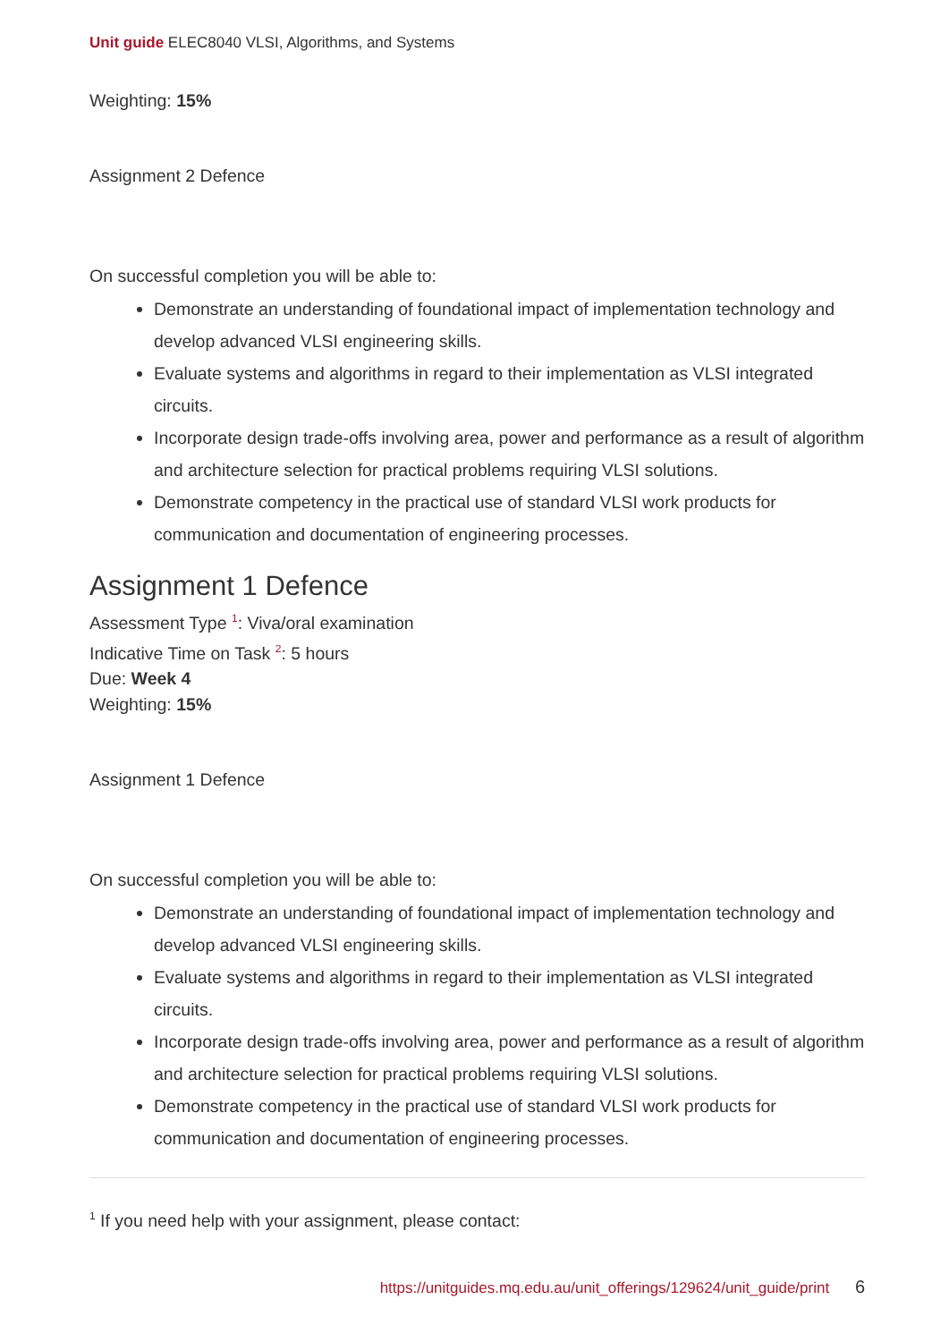Unit guide ELEC8040 VLSI, Algorithms, and Systems
Weighting: 15%
Assignment 2 Defence
On successful completion you will be able to:
Demonstrate an understanding of foundational impact of implementation technology and develop advanced VLSI engineering skills.
Evaluate systems and algorithms in regard to their implementation as VLSI integrated circuits.
Incorporate design trade-offs involving area, power and performance as a result of algorithm and architecture selection for practical problems requiring VLSI solutions.
Demonstrate competency in the practical use of standard VLSI work products for communication and documentation of engineering processes.
Assignment 1 Defence
Assessment Type <sup>1</sup>: Viva/oral examination
Indicative Time on Task <sup>2</sup>: 5 hours
Due: Week 4
Weighting: 15%
Assignment 1 Defence
On successful completion you will be able to:
Demonstrate an understanding of foundational impact of implementation technology and develop advanced VLSI engineering skills.
Evaluate systems and algorithms in regard to their implementation as VLSI integrated circuits.
Incorporate design trade-offs involving area, power and performance as a result of algorithm and architecture selection for practical problems requiring VLSI solutions.
Demonstrate competency in the practical use of standard VLSI work products for communication and documentation of engineering processes.
<sup>1</sup> If you need help with your assignment, please contact:
https://unitguides.mq.edu.au/unit_offerings/129624/unit_guide/print 6